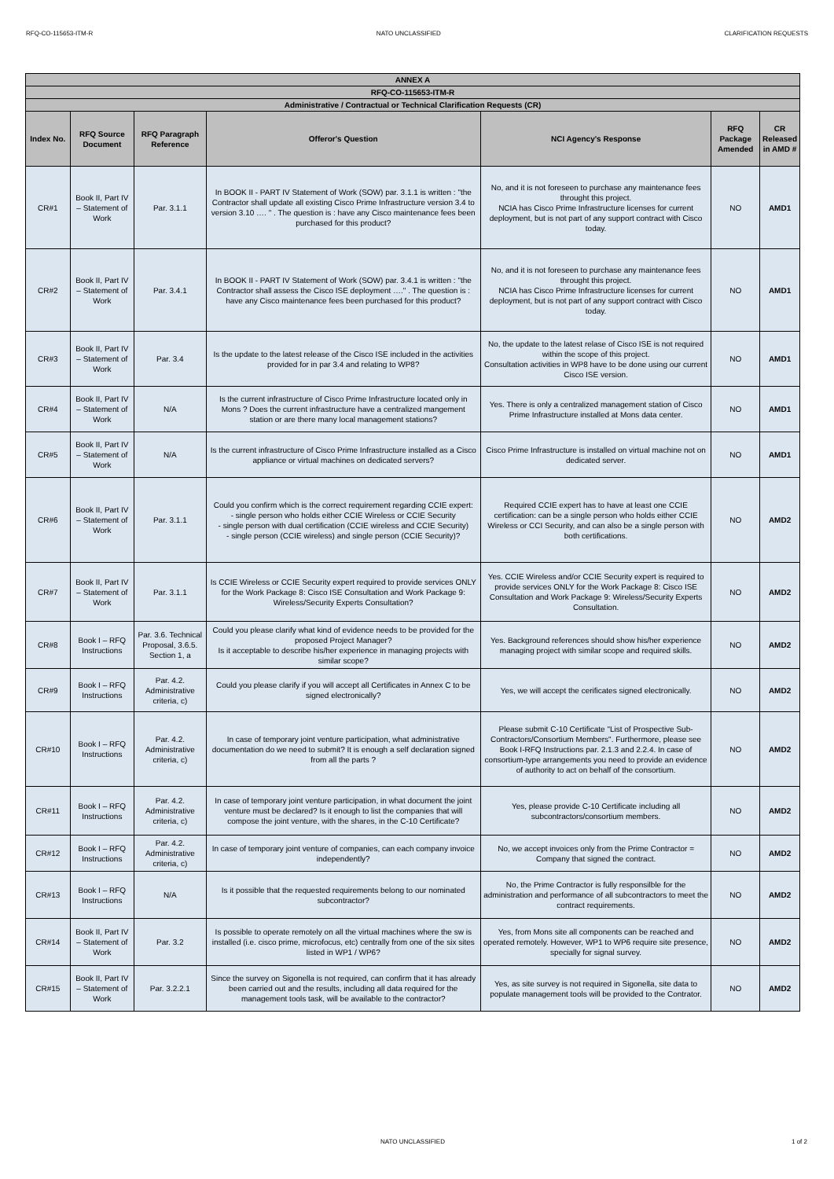RFQ-CO-115653-ITM-R NATO UNCLASSIFIED CLARIFICATION REQUESTS
| ANNEX A | | | | | | |
| RFQ-CO-115653-ITM-R | | | | | | |
| Administrative / Contractual or Technical Clarification Requests (CR) | | | | | | |
| Index No. | RFQ Source Document | RFQ Paragraph Reference | Offeror's Question | NCI Agency's Response | RFQ Package Amended | CR Released in AMD # |
| CR#1 | Book II, Part IV – Statement of Work | Par. 3.1.1 | In BOOK II - PART IV Statement of Work (SOW) par. 3.1.1 is written : "the Contractor shall update all existing Cisco Prime Infrastructure version 3.4 to version 3.10 …. " . The question is : have any Cisco maintenance fees been purchased for this product? | No, and it is not foreseen to purchase any maintenance fees throught this project. NCIA has Cisco Prime Infrastructure licenses for current deployment, but is not part of any support contract with Cisco today. | NO | AMD1 |
| CR#2 | Book II, Part IV – Statement of Work | Par. 3.4.1 | In BOOK II - PART IV Statement of Work (SOW) par. 3.4.1 is written : "the Contractor shall assess the Cisco ISE deployment …." . The question is : have any Cisco maintenance fees been purchased for this product? | No, and it is not foreseen to purchase any maintenance fees throught this project. NCIA has Cisco Prime Infrastructure licenses for current deployment, but is not part of any support contract with Cisco today. | NO | AMD1 |
| CR#3 | Book II, Part IV – Statement of Work | Par. 3.4 | Is the update to the latest release of the Cisco ISE included in the activities provided for in par 3.4 and relating to WP8? | No, the update to the latest relase of Cisco ISE is not required within the scope of this project. Consultation activities in WP8 have to be done using our current Cisco ISE version. | NO | AMD1 |
| CR#4 | Book II, Part IV – Statement of Work | N/A | Is the current infrastructure of Cisco Prime Infrastructure located only in Mons ? Does the current infrastructure have a centralized mangement station or are there many local management stations? | Yes. There is only a centralized management station of Cisco Prime Infrastructure installed at Mons data center. | NO | AMD1 |
| CR#5 | Book II, Part IV – Statement of Work | N/A | Is the current infrastructure of Cisco Prime Infrastructure installed as a Cisco appliance or virtual machines on dedicated servers? | Cisco Prime Infrastructure is installed on virtual machine not on dedicated server. | NO | AMD1 |
| CR#6 | Book II, Part IV – Statement of Work | Par. 3.1.1 | Could you confirm which is the correct requirement regarding CCIE expert: - single person who holds either CCIE Wireless or CCIE Security - single person with dual certification (CCIE wireless and CCIE Security) - single person (CCIE wireless) and single person (CCIE Security)? | Required CCIE expert has to have at least one CCIE certification: can be a single person who holds either CCIE Wireless or CCI Security, and can also be a single person with both certifications. | NO | AMD2 |
| CR#7 | Book II, Part IV – Statement of Work | Par. 3.1.1 | Is CCIE Wireless or CCIE Security expert required to provide services ONLY for the Work Package 8: Cisco ISE Consultation and Work Package 9: Wireless/Security Experts Consultation? | Yes. CCIE Wireless and/or CCIE Security expert is required to provide services ONLY for the Work Package 8: Cisco ISE Consultation and Work Package 9: Wireless/Security Experts Consultation. | NO | AMD2 |
| CR#8 | Book I – RFQ Instructions | Par. 3.6. Technical Proposal, 3.6.5. Section 1, a | Could you please clarify what kind of evidence needs to be provided for the proposed Project Manager? Is it acceptable to describe his/her experience in managing projects with similar scope? | Yes. Background references should show his/her experience managing project with similar scope and required skills. | NO | AMD2 |
| CR#9 | Book I – RFQ Instructions | Par. 4.2. Administrative criteria, c) | Could you please clarify if you will accept all Certificates in Annex C to be signed electronically? | Yes, we will accept the cerificates signed electronically. | NO | AMD2 |
| CR#10 | Book I – RFQ Instructions | Par. 4.2. Administrative criteria, c) | In case of temporary joint venture participation, what administrative documentation do we need to submit? It is enough a self declaration signed from all the parts ? | Please submit C-10 Certificate "List of Prospective Sub-Contractors/Consortium Members". Furthermore, please see Book I-RFQ Instructions par. 2.1.3 and 2.2.4. In case of consortium-type arrangements you need to provide an evidence of authority to act on behalf of the consortium. | NO | AMD2 |
| CR#11 | Book I – RFQ Instructions | Par. 4.2. Administrative criteria, c) | In case of temporary joint venture participation, in what document the joint venture must be declared? Is it enough to list the companies that will compose the joint venture, with the shares, in the C-10 Certificate? | Yes, please provide C-10 Certificate including all subcontractors/consortium members. | NO | AMD2 |
| CR#12 | Book I – RFQ Instructions | Par. 4.2. Administrative criteria, c) | In case of temporary joint venture of companies, can each company invoice independently? | No, we accept invoices only from the Prime Contractor = Company that signed the contract. | NO | AMD2 |
| CR#13 | Book I – RFQ Instructions | N/A | Is it possible that the requested requirements belong to our nominated subcontractor? | No, the Prime Contractor is fully responsilble for the administration and performance of all subcontractors to meet the contract requirements. | NO | AMD2 |
| CR#14 | Book II, Part IV – Statement of Work | Par. 3.2 | Is possible to operate remotely on all the virtual machines where the sw is installed (i.e. cisco prime, microfocus, etc) centrally from one of the six sites listed in WP1 / WP6? | Yes, from Mons site all components can be reached and operated remotely. However, WP1 to WP6 require site presence, specially for signal survey. | NO | AMD2 |
| CR#15 | Book II, Part IV – Statement of Work | Par. 3.2.2.1 | Since the survey on Sigonella is not required, can confirm that it has already been carried out and the results, including all data required for the management tools task, will be available to the contractor? | Yes, as site survey is not required in Sigonella, site data to populate management tools will be provided to the Contrator. | NO | AMD2 |
NATO UNCLASSIFIED 1 of 2